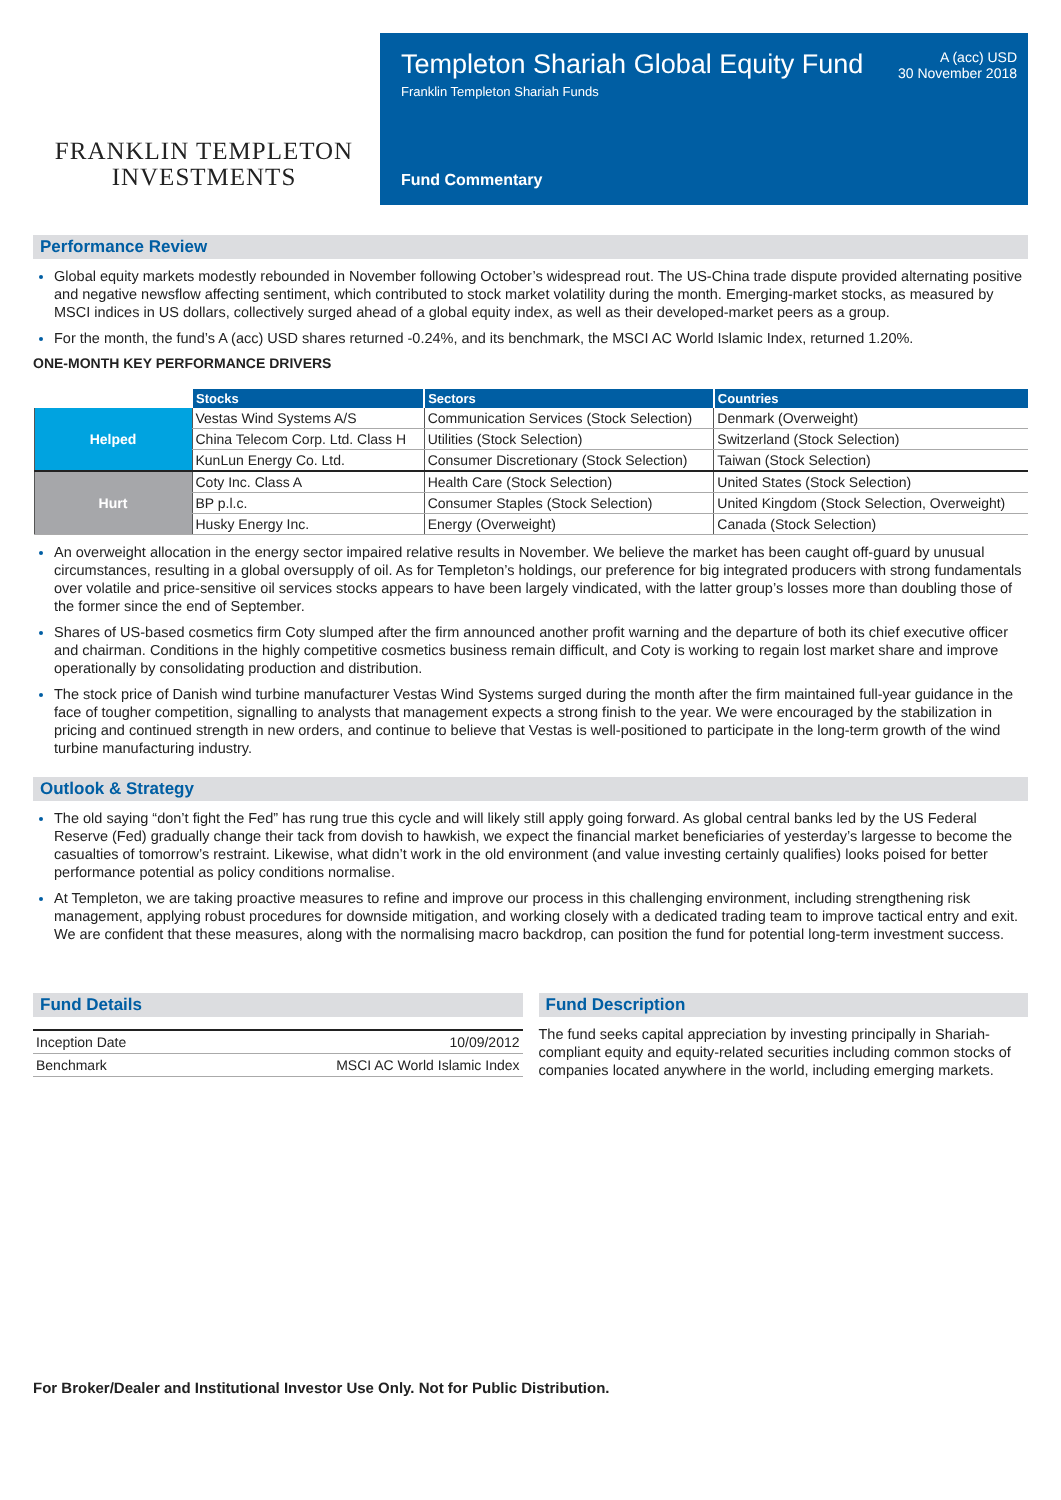FRANKLIN TEMPLETON
INVESTMENTS
Templeton Shariah Global Equity Fund
Franklin Templeton Shariah Funds
A (acc) USD
30 November 2018
Fund Commentary
Performance Review
Global equity markets modestly rebounded in November following October’s widespread rout. The US-China trade dispute provided alternating positive and negative newsflow affecting sentiment, which contributed to stock market volatility during the month. Emerging-market stocks, as measured by MSCI indices in US dollars, collectively surged ahead of a global equity index, as well as their developed-market peers as a group.
For the month, the fund’s A (acc) USD shares returned -0.24%, and its benchmark, the MSCI AC World Islamic Index, returned 1.20%.
ONE-MONTH KEY PERFORMANCE DRIVERS
| | Stocks | Sectors | Countries |
| --- | --- | --- | --- |
| Helped | Vestas Wind Systems A/S | Communication Services (Stock Selection) | Denmark (Overweight) |
| | China Telecom Corp. Ltd. Class H | Utilities (Stock Selection) | Switzerland (Stock Selection) |
| | KunLun Energy Co. Ltd. | Consumer Discretionary (Stock Selection) | Taiwan (Stock Selection) |
| Hurt | Coty Inc. Class A | Health Care (Stock Selection) | United States (Stock Selection) |
| | BP p.l.c. | Consumer Staples (Stock Selection) | United Kingdom (Stock Selection, Overweight) |
| | Husky Energy Inc. | Energy (Overweight) | Canada (Stock Selection) |
An overweight allocation in the energy sector impaired relative results in November. We believe the market has been caught off-guard by unusual circumstances, resulting in a global oversupply of oil. As for Templeton’s holdings, our preference for big integrated producers with strong fundamentals over volatile and price-sensitive oil services stocks appears to have been largely vindicated, with the latter group’s losses more than doubling those of the former since the end of September.
Shares of US-based cosmetics firm Coty slumped after the firm announced another profit warning and the departure of both its chief executive officer and chairman. Conditions in the highly competitive cosmetics business remain difficult, and Coty is working to regain lost market share and improve operationally by consolidating production and distribution.
The stock price of Danish wind turbine manufacturer Vestas Wind Systems surged during the month after the firm maintained full-year guidance in the face of tougher competition, signalling to analysts that management expects a strong finish to the year. We were encouraged by the stabilization in pricing and continued strength in new orders, and continue to believe that Vestas is well-positioned to participate in the long-term growth of the wind turbine manufacturing industry.
Outlook & Strategy
The old saying “don’t fight the Fed” has rung true this cycle and will likely still apply going forward. As global central banks led by the US Federal Reserve (Fed) gradually change their tack from dovish to hawkish, we expect the financial market beneficiaries of yesterday’s largesse to become the casualties of tomorrow’s restraint. Likewise, what didn’t work in the old environment (and value investing certainly qualifies) looks poised for better performance potential as policy conditions normalise.
At Templeton, we are taking proactive measures to refine and improve our process in this challenging environment, including strengthening risk management, applying robust procedures for downside mitigation, and working closely with a dedicated trading team to improve tactical entry and exit. We are confident that these measures, along with the normalising macro backdrop, can position the fund for potential long-term investment success.
Fund Details
| Inception Date | 10/09/2012 |
| Benchmark | MSCI AC World Islamic Index |
Fund Description
The fund seeks capital appreciation by investing principally in Shariah-compliant equity and equity-related securities including common stocks of companies located anywhere in the world, including emerging markets.
For Broker/Dealer and Institutional Investor Use Only. Not for Public Distribution.